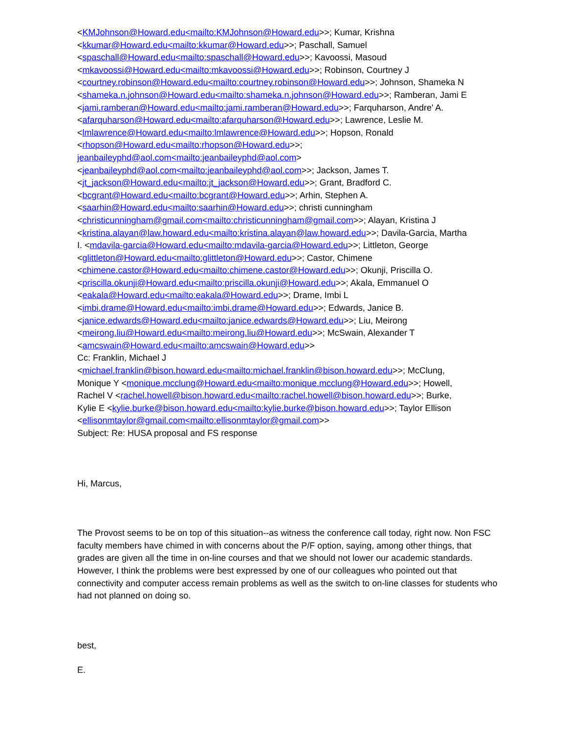<KMJohnson@Howard.edu<mailto:KMJohnson@Howard.edu>>; Kumar, Krishna
<kkumar@Howard.edu<mailto:kkumar@Howard.edu>>; Paschall, Samuel
<spaschall@Howard.edu<mailto:spaschall@Howard.edu>>; Kavoossi, Masoud
<mkavoossi@Howard.edu<mailto:mkavoossi@Howard.edu>>; Robinson, Courtney J
<courtney.robinson@Howard.edu<mailto:courtney.robinson@Howard.edu>>; Johnson, Shameka N
<shameka.n.johnson@Howard.edu<mailto:shameka.n.johnson@Howard.edu>>; Ramberan, Jami E
<jami.ramberan@Howard.edu<mailto:jami.ramberan@Howard.edu>>; Farquharson, Andre' A.
<afarquharson@Howard.edu<mailto:afarquharson@Howard.edu>>; Lawrence, Leslie M.
<lmlawrence@Howard.edu<mailto:lmlawrence@Howard.edu>>; Hopson, Ronald
<rhopson@Howard.edu<mailto:rhopson@Howard.edu>>;
jeanbaileyphd@aol.com<mailto:jeanbaileyphd@aol.com>
<jeanbaileyphd@aol.com<mailto:jeanbaileyphd@aol.com>>; Jackson, James T.
<jt_jackson@Howard.edu<mailto:jt_jackson@Howard.edu>>; Grant, Bradford C.
<bcgrant@Howard.edu<mailto:bcgrant@Howard.edu>>; Arhin, Stephen A.
<saarhin@Howard.edu<mailto:saarhin@Howard.edu>>; christi cunningham
<christicunningham@gmail.com<mailto:christicunningham@gmail.com>>; Alayan, Kristina J
<kristina.alayan@law.howard.edu<mailto:kristina.alayan@law.howard.edu>>; Davila-Garcia, Martha
I. <mdavila-garcia@Howard.edu<mailto:mdavila-garcia@Howard.edu>>; Littleton, George
<glittleton@Howard.edu<mailto:glittleton@Howard.edu>>; Castor, Chimene
<chimene.castor@Howard.edu<mailto:chimene.castor@Howard.edu>>; Okunji, Priscilla O.
<priscilla.okunji@Howard.edu<mailto:priscilla.okunji@Howard.edu>>; Akala, Emmanuel O
<eakala@Howard.edu<mailto:eakala@Howard.edu>>; Drame, Imbi L
<imbi.drame@Howard.edu<mailto:imbi.drame@Howard.edu>>; Edwards, Janice B.
<janice.edwards@Howard.edu<mailto:janice.edwards@Howard.edu>>; Liu, Meirong
<meirong.liu@Howard.edu<mailto:meirong.liu@Howard.edu>>; McSwain, Alexander T
<amcswain@Howard.edu<mailto:amcswain@Howard.edu>>
Cc: Franklin, Michael J
<michael.franklin@bison.howard.edu<mailto:michael.franklin@bison.howard.edu>>; McClung,
Monique Y <monique.mcclung@Howard.edu<mailto:monique.mcclung@Howard.edu>>; Howell,
Rachel V <rachel.howell@bison.howard.edu<mailto:rachel.howell@bison.howard.edu>>; Burke,
Kylie E <kylie.burke@bison.howard.edu<mailto:kylie.burke@bison.howard.edu>>; Taylor Ellison
<ellisonmtaylor@gmail.com<mailto:ellisonmtaylor@gmail.com>>
Subject: Re: HUSA proposal and FS response
Hi, Marcus,
The Provost seems to be on top of this situation--as witness the conference call today, right now. Non FSC faculty members have chimed in with concerns about the P/F option, saying, among other things, that grades are given all the time in on-line courses and that we should not lower our academic standards. However, I think the problems were best expressed by one of our colleagues who pointed out that connectivity and computer access remain problems as well as the switch to on-line classes for students who had not planned on doing so.
best,
E.